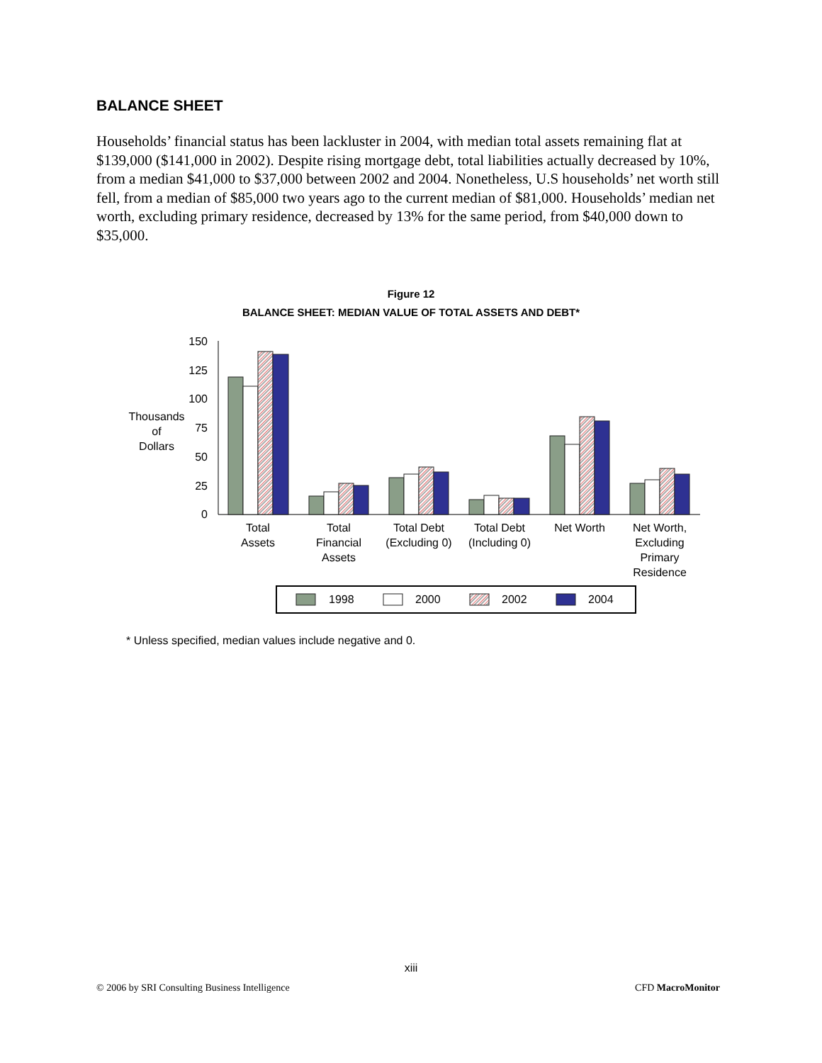BALANCE SHEET
Households’ financial status has been lackluster in 2004, with median total assets remaining flat at $139,000 ($141,000 in 2002). Despite rising mortgage debt, total liabilities actually decreased by 10%, from a median $41,000 to $37,000 between 2002 and 2004. Nonetheless, U.S households’ net worth still fell, from a median of $85,000 two years ago to the current median of $81,000. Households’ median net worth, excluding primary residence, decreased by 13% for the same period, from $40,000 down to $35,000.
Figure 12
BALANCE SHEET: MEDIAN VALUE OF TOTAL ASSETS AND DEBT*
150
125
100
75
50
25
0
Thousands
of
Dollars
Total
Assets
Total
Financial
Assets
Total Debt
(Excluding 0)
Total Debt
(Including 0)
Net Worth
Net Worth,
Excluding
Primary
Residence
1998
2000
2002
2004
* Unless specified, median values include negative and 0.
xiii
© 2006 by SRI Consulting Business Intelligence CFD MacroMonitor